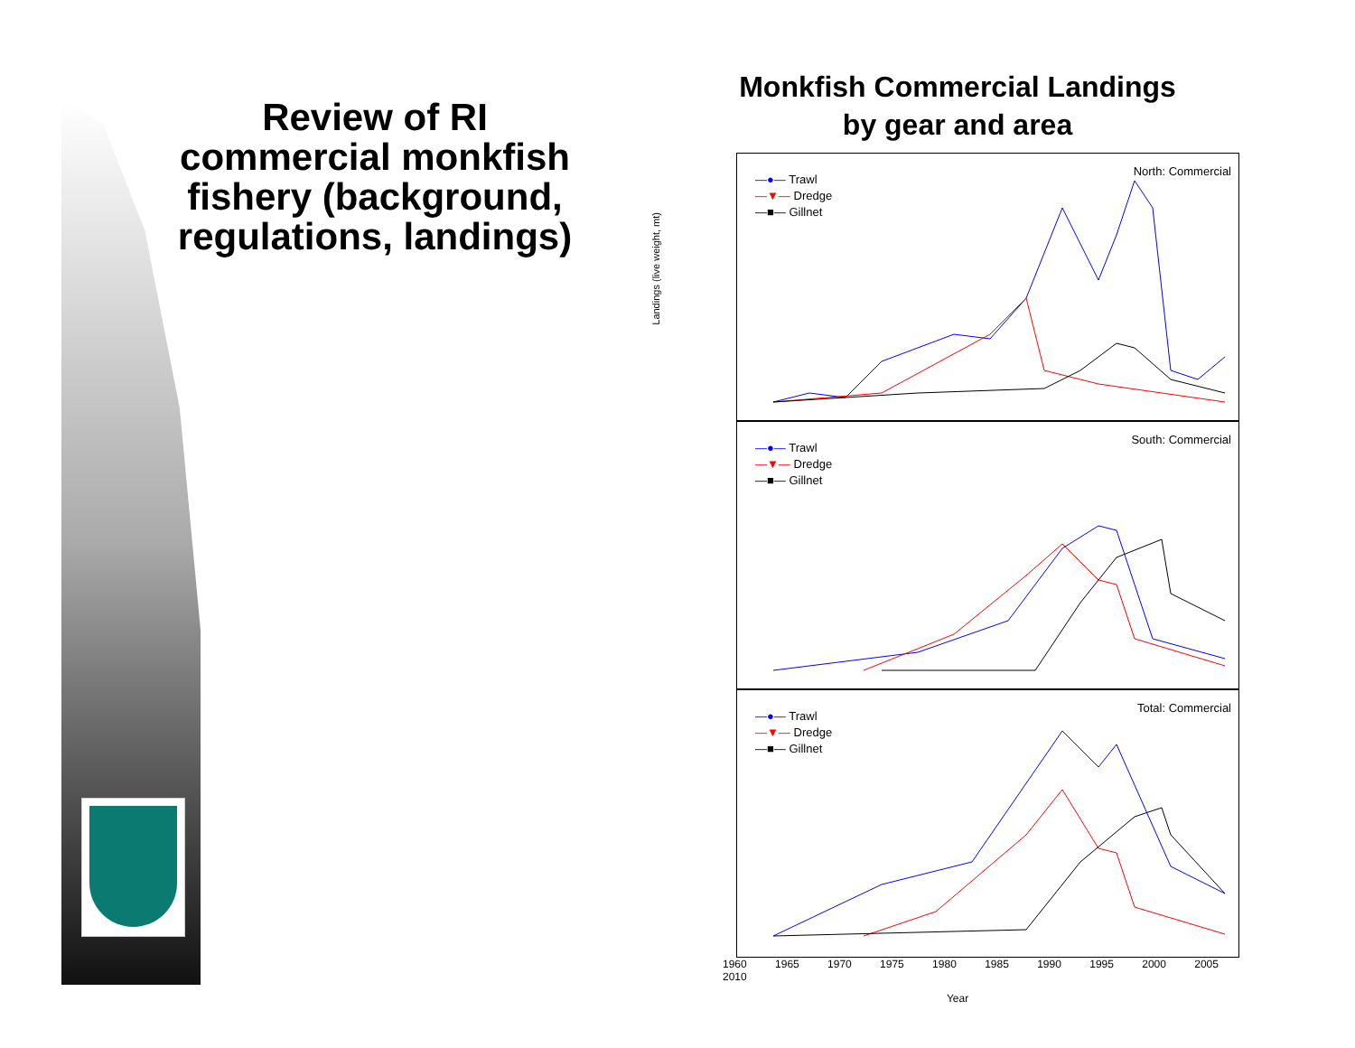Review of RI commercial monkfish fishery (background, regulations, landings)
Monkfish Commercial Landings
by gear and area
North: Commercial
—●— Trawl
—▼— Dredge
—■— Gillnet
South: Commercial
—●— Trawl
—▼— Dredge
—■— Gillnet
Total: Commercial
—●— Trawl
—▼— Dredge
—■— Gillnet
1960 1965 1970 1975 1980 1985 1990 1995 2000 2005 2010
Year
Landings (live weight, mt)